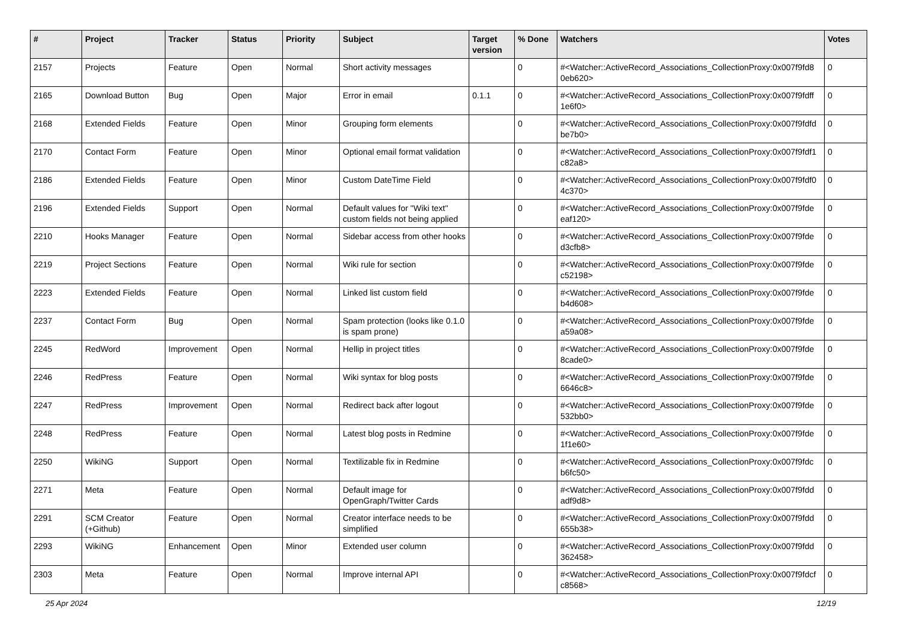| # | Project | Tracker | Status | Priority | Subject | Target version | % Done | Watchers | Votes |
| --- | --- | --- | --- | --- | --- | --- | --- | --- | --- |
| 2157 | Projects | Feature | Open | Normal | Short activity messages | | 0 | #<Watcher::ActiveRecord_Associations_CollectionProxy:0x007f9fd8 0eb620> | 0 |
| 2165 | Download Button | Bug | Open | Major | Error in email | 0.1.1 | 0 | #<Watcher::ActiveRecord_Associations_CollectionProxy:0x007f9fdff 1e6f0> | 0 |
| 2168 | Extended Fields | Feature | Open | Minor | Grouping form elements | | 0 | #<Watcher::ActiveRecord_Associations_CollectionProxy:0x007f9fdfd be7b0> | 0 |
| 2170 | Contact Form | Feature | Open | Minor | Optional email format validation | | 0 | #<Watcher::ActiveRecord_Associations_CollectionProxy:0x007f9fdf1 c82a8> | 0 |
| 2186 | Extended Fields | Feature | Open | Minor | Custom DateTime Field | | 0 | #<Watcher::ActiveRecord_Associations_CollectionProxy:0x007f9fdf0 4c370> | 0 |
| 2196 | Extended Fields | Support | Open | Normal | Default values for "Wiki text" custom fields not being applied | | 0 | #<Watcher::ActiveRecord_Associations_CollectionProxy:0x007f9fde eaf120> | 0 |
| 2210 | Hooks Manager | Feature | Open | Normal | Sidebar access from other hooks | | 0 | #<Watcher::ActiveRecord_Associations_CollectionProxy:0x007f9fde d3cfb8> | 0 |
| 2219 | Project Sections | Feature | Open | Normal | Wiki rule for section | | 0 | #<Watcher::ActiveRecord_Associations_CollectionProxy:0x007f9fde c52198> | 0 |
| 2223 | Extended Fields | Feature | Open | Normal | Linked list custom field | | 0 | #<Watcher::ActiveRecord_Associations_CollectionProxy:0x007f9fde b4d608> | 0 |
| 2237 | Contact Form | Bug | Open | Normal | Spam protection (looks like 0.1.0 is spam prone) | | 0 | #<Watcher::ActiveRecord_Associations_CollectionProxy:0x007f9fde a59a08> | 0 |
| 2245 | RedWord | Improvement | Open | Normal | Hellip in project titles | | 0 | #<Watcher::ActiveRecord_Associations_CollectionProxy:0x007f9fde 8cade0> | 0 |
| 2246 | RedPress | Feature | Open | Normal | Wiki syntax for blog posts | | 0 | #<Watcher::ActiveRecord_Associations_CollectionProxy:0x007f9fde 6646c8> | 0 |
| 2247 | RedPress | Improvement | Open | Normal | Redirect back after logout | | 0 | #<Watcher::ActiveRecord_Associations_CollectionProxy:0x007f9fde 532bb0> | 0 |
| 2248 | RedPress | Feature | Open | Normal | Latest blog posts in Redmine | | 0 | #<Watcher::ActiveRecord_Associations_CollectionProxy:0x007f9fde 1f1e60> | 0 |
| 2250 | WikiNG | Support | Open | Normal | Textilizable fix in Redmine | | 0 | #<Watcher::ActiveRecord_Associations_CollectionProxy:0x007f9fdc b6fc50> | 0 |
| 2271 | Meta | Feature | Open | Normal | Default image for OpenGraph/Twitter Cards | | 0 | #<Watcher::ActiveRecord_Associations_CollectionProxy:0x007f9fdd adf9d8> | 0 |
| 2291 | SCM Creator (+Github) | Feature | Open | Normal | Creator interface needs to be simplified | | 0 | #<Watcher::ActiveRecord_Associations_CollectionProxy:0x007f9fdd 655b38> | 0 |
| 2293 | WikiNG | Enhancement | Open | Minor | Extended user column | | 0 | #<Watcher::ActiveRecord_Associations_CollectionProxy:0x007f9fdd 362458> | 0 |
| 2303 | Meta | Feature | Open | Normal | Improve internal API | | 0 | #<Watcher::ActiveRecord_Associations_CollectionProxy:0x007f9fdcf c8568> | 0 |
25 Apr 2024 12/19